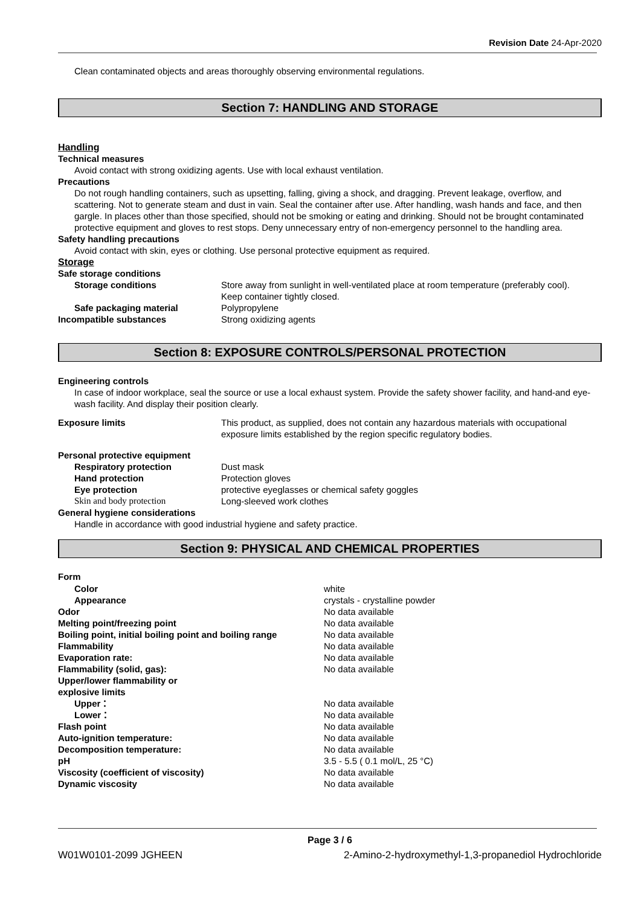Revision Date 24-Apr-2020
Clean contaminated objects and areas thoroughly observing environmental regulations.
Section 7: HANDLING AND STORAGE
Handling
Technical measures
Avoid contact with strong oxidizing agents. Use with local exhaust ventilation.
Precautions
Do not rough handling containers, such as upsetting, falling, giving a shock, and dragging. Prevent leakage, overflow, and scattering. Not to generate steam and dust in vain. Seal the container after use. After handling, wash hands and face, and then gargle. In places other than those specified, should not be smoking or eating and drinking. Should not be brought contaminated protective equipment and gloves to rest stops. Deny unnecessary entry of non-emergency personnel to the handling area.
Safety handling precautions
Avoid contact with skin, eyes or clothing. Use personal protective equipment as required.
Storage
Safe storage conditions
Storage conditions Store away from sunlight in well-ventilated place at room temperature (preferably cool).
Keep container tightly closed.
Safe packaging material Polypropylene
Incompatible substances Strong oxidizing agents
Section 8: EXPOSURE CONTROLS/PERSONAL PROTECTION
Engineering controls
In case of indoor workplace, seal the source or use a local exhaust system. Provide the safety shower facility, and hand-and eye-wash facility. And display their position clearly.
Exposure limits This product, as supplied, does not contain any hazardous materials with occupational exposure limits established by the region specific regulatory bodies.
Personal protective equipment
Respiratory protection Dust mask
Hand protection Protection gloves
Eye protection protective eyeglasses or chemical safety goggles
Skin and body protection Long-sleeved work clothes
General hygiene considerations
Handle in accordance with good industrial hygiene and safety practice.
Section 9: PHYSICAL AND CHEMICAL PROPERTIES
Form
Color white
Appearance crystals - crystalline powder
Odor No data available
Melting point/freezing point No data available
Boiling point, initial boiling point and boiling range
No data available
Flammability No data available
Evaporation rate: No data available
Flammability (solid, gas): No data available
Upper/lower flammability or
explosive limits
Upper： No data available
Lower： No data available
Flash point No data available
Auto-ignition temperature: No data available
Decomposition temperature: No data available
pH 3.5 - 5.5 ( 0.1 mol/L, 25 °C)
Viscosity (coefficient of viscosity)
No data available
Dynamic viscosity No data available
Page 3 / 6
W01W0101-2099 JGHEEN 2-Amino-2-hydroxymethyl-1,3-propanediol Hydrochloride